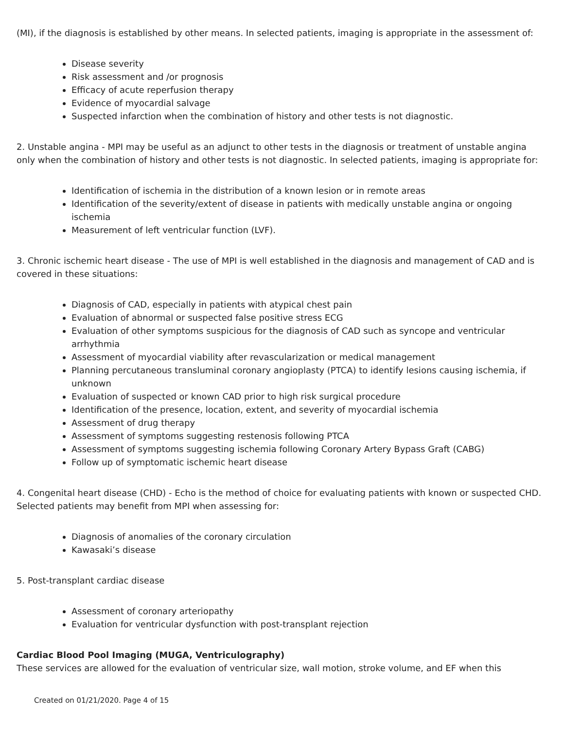(MI), if the diagnosis is established by other means. In selected patients, imaging is appropriate in the assessment of:
Disease severity
Risk assessment and /or prognosis
Efficacy of acute reperfusion therapy
Evidence of myocardial salvage
Suspected infarction when the combination of history and other tests is not diagnostic.
2. Unstable angina - MPI may be useful as an adjunct to other tests in the diagnosis or treatment of unstable angina only when the combination of history and other tests is not diagnostic. In selected patients, imaging is appropriate for:
Identification of ischemia in the distribution of a known lesion or in remote areas
Identification of the severity/extent of disease in patients with medically unstable angina or ongoing ischemia
Measurement of left ventricular function (LVF).
3. Chronic ischemic heart disease - The use of MPI is well established in the diagnosis and management of CAD and is covered in these situations:
Diagnosis of CAD, especially in patients with atypical chest pain
Evaluation of abnormal or suspected false positive stress ECG
Evaluation of other symptoms suspicious for the diagnosis of CAD such as syncope and ventricular arrhythmia
Assessment of myocardial viability after revascularization or medical management
Planning percutaneous transluminal coronary angioplasty (PTCA) to identify lesions causing ischemia, if unknown
Evaluation of suspected or known CAD prior to high risk surgical procedure
Identification of the presence, location, extent, and severity of myocardial ischemia
Assessment of drug therapy
Assessment of symptoms suggesting restenosis following PTCA
Assessment of symptoms suggesting ischemia following Coronary Artery Bypass Graft (CABG)
Follow up of symptomatic ischemic heart disease
4. Congenital heart disease (CHD) - Echo is the method of choice for evaluating patients with known or suspected CHD. Selected patients may benefit from MPI when assessing for:
Diagnosis of anomalies of the coronary circulation
Kawasaki’s disease
5. Post-transplant cardiac disease
Assessment of coronary arteriopathy
Evaluation for ventricular dysfunction with post-transplant rejection
Cardiac Blood Pool Imaging (MUGA, Ventriculography)
These services are allowed for the evaluation of ventricular size, wall motion, stroke volume, and EF when this
Created on 01/21/2020. Page 4 of 15